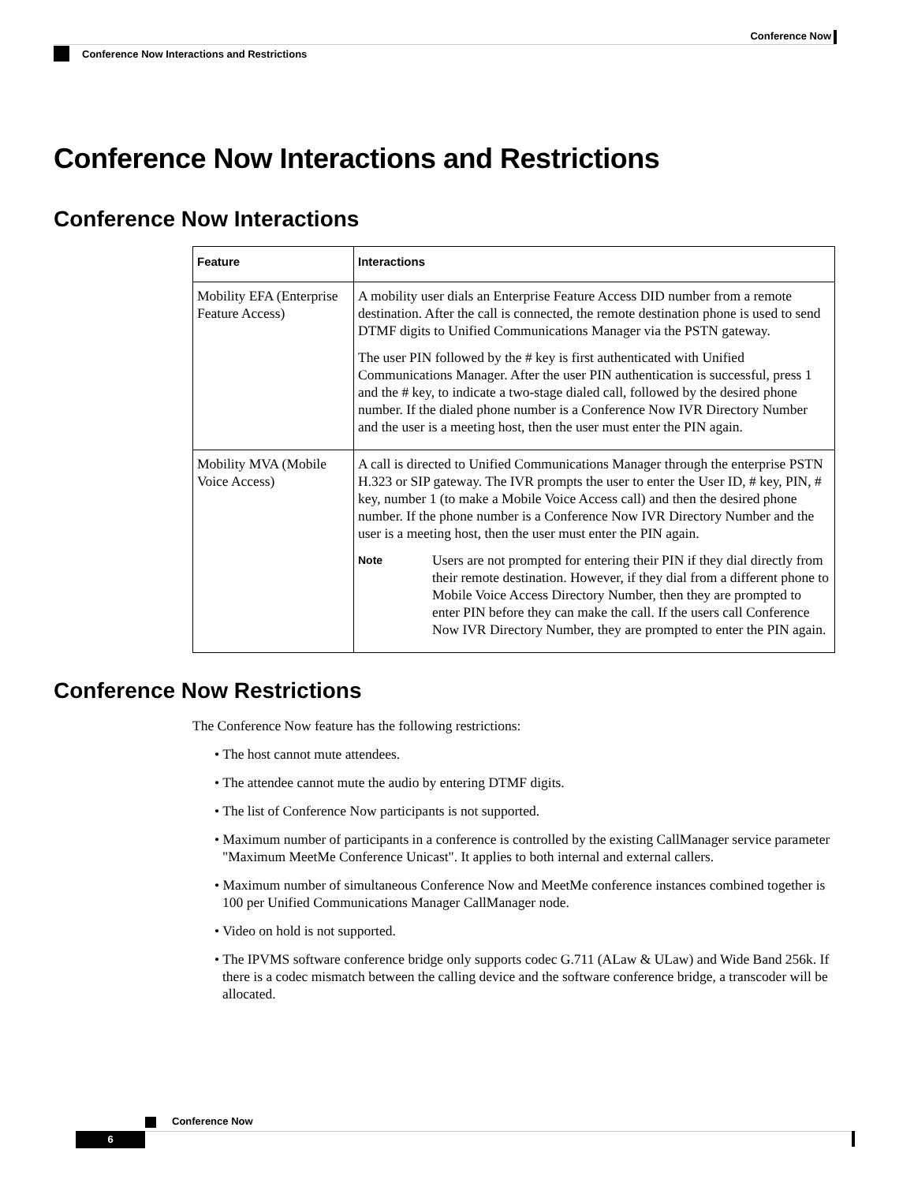Conference Now
Conference Now Interactions and Restrictions
Conference Now Interactions and Restrictions
Conference Now Interactions
| Feature | Interactions |
| --- | --- |
| Mobility EFA (Enterprise Feature Access) | A mobility user dials an Enterprise Feature Access DID number from a remote destination. After the call is connected, the remote destination phone is used to send DTMF digits to Unified Communications Manager via the PSTN gateway. The user PIN followed by the # key is first authenticated with Unified Communications Manager. After the user PIN authentication is successful, press 1 and the # key, to indicate a two-stage dialed call, followed by the desired phone number. If the dialed phone number is a Conference Now IVR Directory Number and the user is a meeting host, then the user must enter the PIN again. |
| Mobility MVA (Mobile Voice Access) | A call is directed to Unified Communications Manager through the enterprise PSTN H.323 or SIP gateway. The IVR prompts the user to enter the User ID, # key, PIN, # key, number 1 (to make a Mobile Voice Access call) and then the desired phone number. If the phone number is a Conference Now IVR Directory Number and the user is a meeting host, then the user must enter the PIN again. Note Users are not prompted for entering their PIN if they dial directly from their remote destination. However, if they dial from a different phone to Mobile Voice Access Directory Number, then they are prompted to enter PIN before they can make the call. If the users call Conference Now IVR Directory Number, they are prompted to enter the PIN again. |
Conference Now Restrictions
The Conference Now feature has the following restrictions:
• The host cannot mute attendees.
• The attendee cannot mute the audio by entering DTMF digits.
• The list of Conference Now participants is not supported.
• Maximum number of participants in a conference is controlled by the existing CallManager service parameter "Maximum MeetMe Conference Unicast". It applies to both internal and external callers.
• Maximum number of simultaneous Conference Now and MeetMe conference instances combined together is 100 per Unified Communications Manager CallManager node.
• Video on hold is not supported.
• The IPVMS software conference bridge only supports codec G.711 (ALaw & ULaw) and Wide Band 256k. If there is a codec mismatch between the calling device and the software conference bridge, a transcoder will be allocated.
Conference Now
6